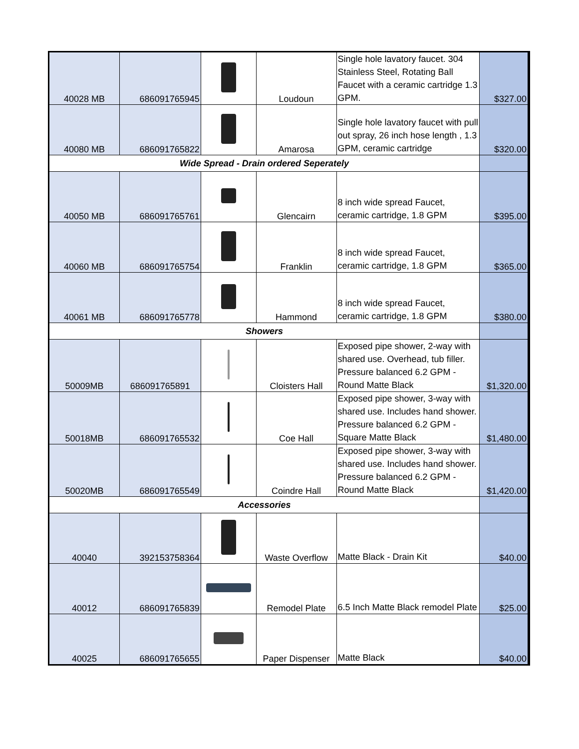| 40028 MB | 686091765945 | | Loudoun | Single hole lavatory faucet. 304 Stainless Steel, Rotating Ball Faucet with a ceramic cartridge 1.3 GPM. | $327.00 |
| 40080 MB | 686091765822 | | Amarosa | Single hole lavatory faucet with pull out spray, 26 inch hose length , 1.3 GPM, ceramic cartridge | $320.00 |
| Wide Spread - Drain ordered Seperately | | | | | |
| 40050 MB | 686091765761 | | Glencairn | 8 inch wide spread Faucet, ceramic cartridge, 1.8 GPM | $395.00 |
| 40060 MB | 686091765754 | | Franklin | 8 inch wide spread Faucet, ceramic cartridge, 1.8 GPM | $365.00 |
| 40061 MB | 686091765778 | | Hammond | 8 inch wide spread Faucet, ceramic cartridge, 1.8 GPM | $380.00 |
| Showers | | | | | |
| 50009MB | 686091765891 | | Cloisters Hall | Exposed pipe shower, 2-way with shared use. Overhead, tub filler. Pressure balanced 6.2 GPM - Round Matte Black | $1,320.00 |
| 50018MB | 686091765532 | | Coe Hall | Exposed pipe shower, 3-way with shared use. Includes hand shower. Pressure balanced 6.2 GPM -Square Matte Black | $1,480.00 |
| 50020MB | 686091765549 | | Coindre Hall | Exposed pipe shower, 3-way with shared use. Includes hand shower. Pressure balanced 6.2 GPM - Round Matte Black | $1,420.00 |
| Accessories | | | | | |
| 40040 | 392153758364 | | Waste Overflow | Matte Black - Drain Kit | $40.00 |
| 40012 | 686091765839 | | Remodel Plate | 6.5 Inch Matte Black remodel Plate | $25.00 |
| 40025 | 686091765655 | | Paper Dispenser | Matte Black | $40.00 |